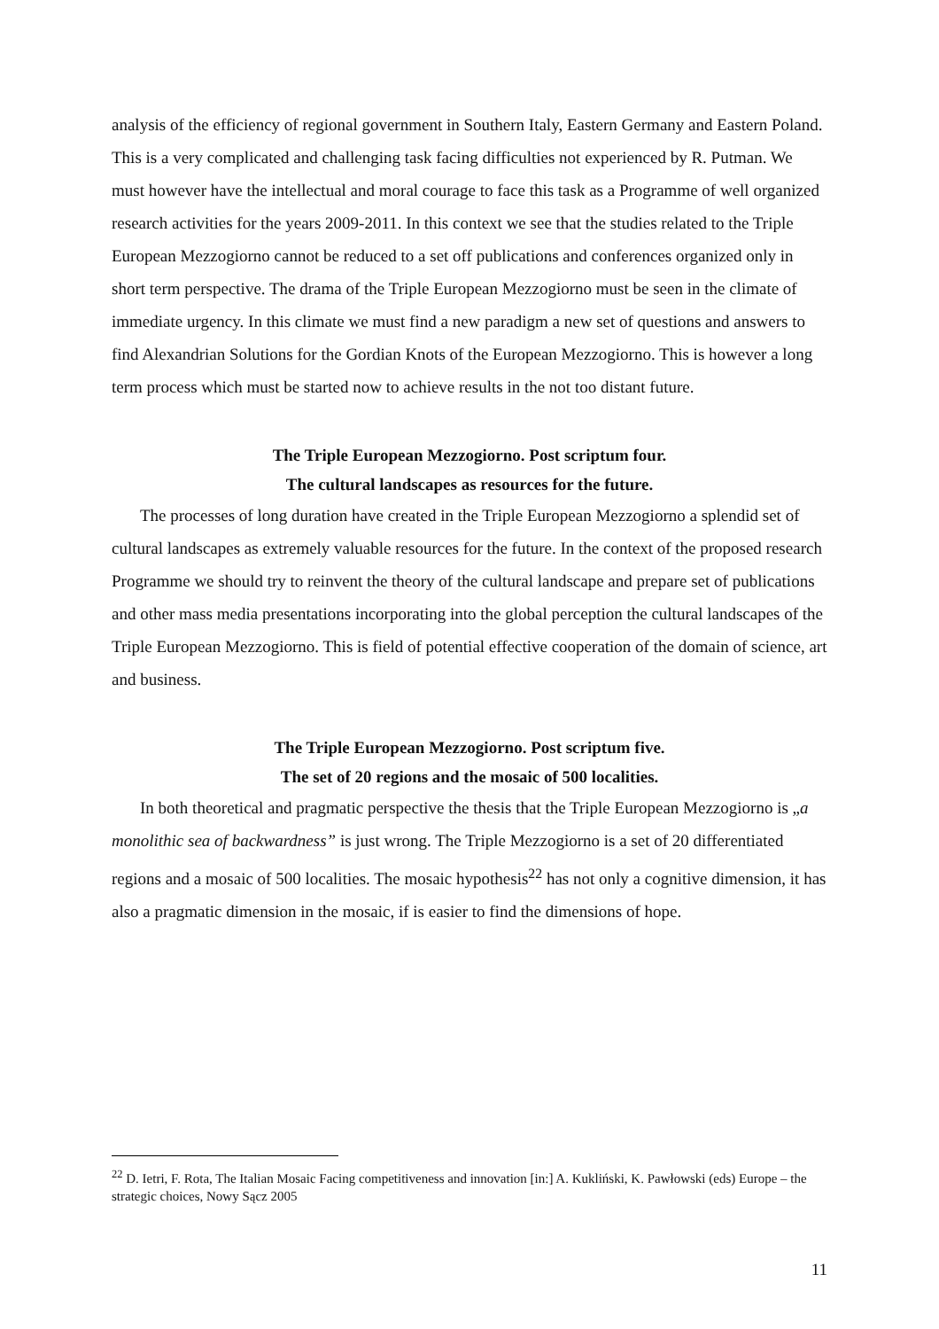analysis of the efficiency of regional government in Southern Italy, Eastern Germany and Eastern Poland. This is a very complicated and challenging task facing difficulties not experienced by R. Putman. We must however have the intellectual and moral courage to face this task as a Programme of well organized research activities for the years 2009-2011. In this context we see that the studies related to the Triple European Mezzogiorno cannot be reduced to a set off publications and conferences organized only in short term perspective. The drama of the Triple European Mezzogiorno must be seen in the climate of immediate urgency. In this climate we must find a new paradigm a new set of questions and answers to find Alexandrian Solutions for the Gordian Knots of the European Mezzogiorno. This is however a long term process which must be started now to achieve results in the not too distant future.
The Triple European Mezzogiorno. Post scriptum four.
The cultural landscapes as resources for the future.
The processes of long duration have created in the Triple European Mezzogiorno a splendid set of cultural landscapes as extremely valuable resources for the future. In the context of the proposed research Programme we should try to reinvent the theory of the cultural landscape and prepare set of publications and other mass media presentations incorporating into the global perception the cultural landscapes of the Triple European Mezzogiorno. This is field of potential effective cooperation of the domain of science, art and business.
The Triple European Mezzogiorno. Post scriptum five.
The set of 20 regions and the mosaic of 500 localities.
In both theoretical and pragmatic perspective the thesis that the Triple European Mezzogiorno is „a monolithic sea of backwardness” is just wrong. The Triple Mezzogiorno is a set of 20 differentiated regions and a mosaic of 500 localities. The mosaic hypothesis<sup>22</sup> has not only a cognitive dimension, it has also a pragmatic dimension in the mosaic, if is easier to find the dimensions of hope.
<sup>22</sup> D. Ietri, F. Rota, The Italian Mosaic Facing competitiveness and innovation [in:] A. Kukliński, K. Pawłowski (eds) Europe – the strategic choices, Nowy Sącz 2005
11